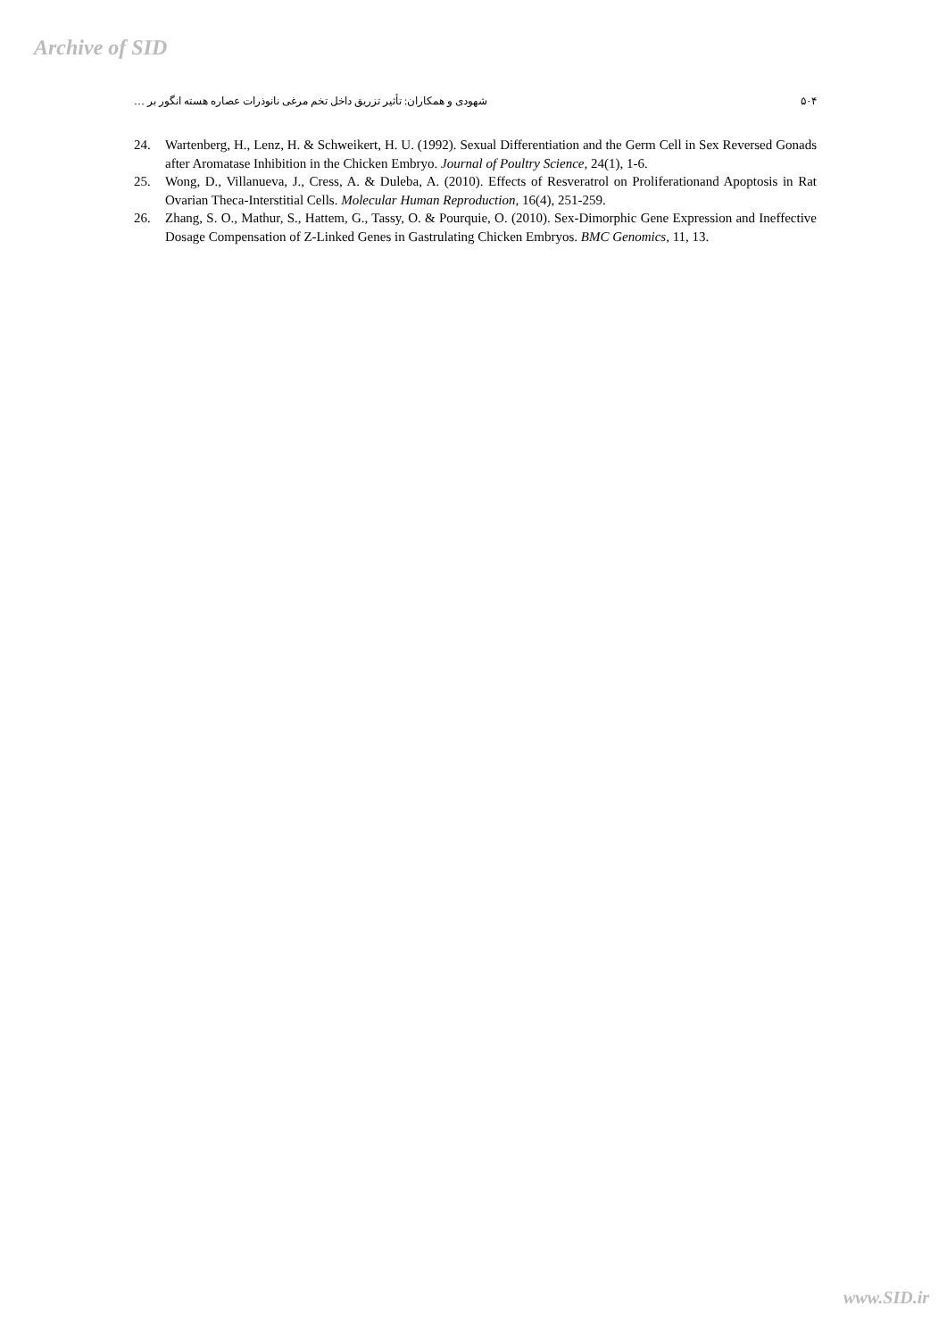Archive of SID
۵۰۴ شهودی و همکاران: تأثیر تزریق داخل تخم مرغی نانوذرات عصاره هسته انگور بر …
24. Wartenberg, H., Lenz, H. & Schweikert, H. U. (1992). Sexual Differentiation and the Germ Cell in Sex Reversed Gonads after Aromatase Inhibition in the Chicken Embryo. Journal of Poultry Science, 24(1), 1-6.
25. Wong, D., Villanueva, J., Cress, A. & Duleba, A. (2010). Effects of Resveratrol on Proliferationand Apoptosis in Rat Ovarian Theca-Interstitial Cells. Molecular Human Reproduction, 16(4), 251-259.
26. Zhang, S. O., Mathur, S., Hattem, G., Tassy, O. & Pourquie, O. (2010). Sex-Dimorphic Gene Expression and Ineffective Dosage Compensation of Z-Linked Genes in Gastrulating Chicken Embryos. BMC Genomics, 11, 13.
www.SID.ir